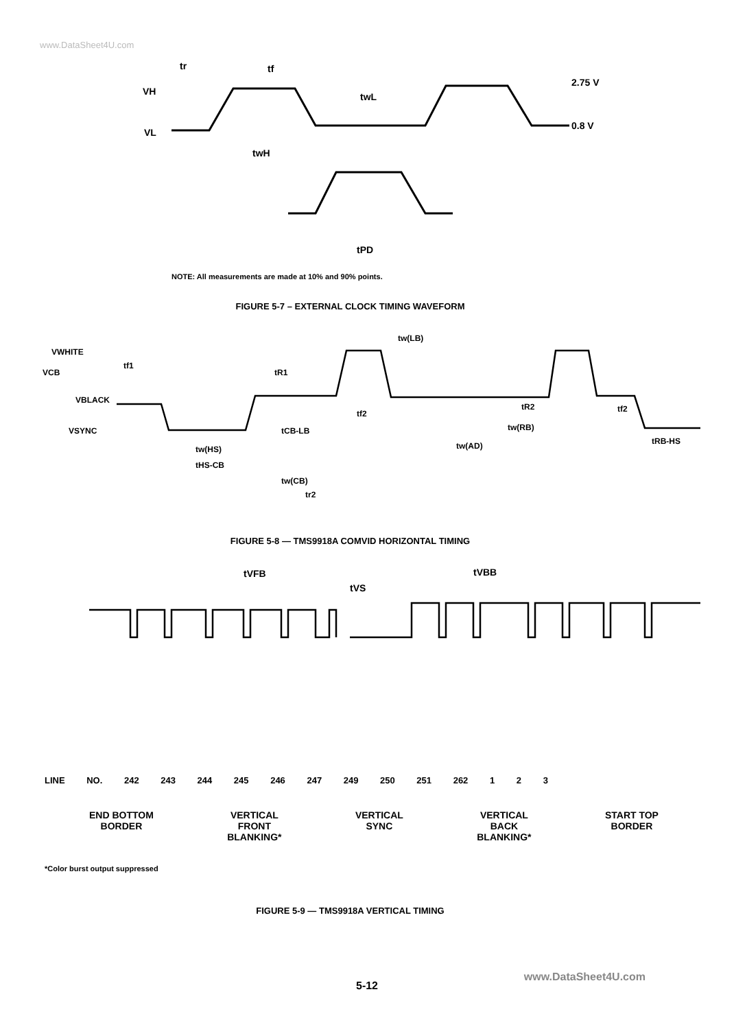www.DataSheet4U.com
tr
tf
VH
VL
2.75 V
0.8 V
twL
twH
tPD
NOTE: All measurements are made at 10% and 90% points.
FIGURE 5-7 – EXTERNAL CLOCK TIMING WAVEFORM
VWHITE
VCB
VBLACK
VSYNC
tf1
tR1
tw(LB)
tf2
tR2
tf2
tCB-LB
tw(RB)
tw(HS)
tw(AD)
tRB-HS
tHS-CB
tw(CB)
tr2
FIGURE 5-8 — TMS9918A COMVID HORIZONTAL TIMING
tVFB
tVS
tVBB
LINE NO. 242 243 244 245 246 247 249 250 251 262 1 2 3
END BOTTOM
BORDER
VERTICAL
FRONT
BLANKING*
VERTICAL
SYNC
VERTICAL
BACK
BLANKING*
START TOP
BORDER
*Color burst output suppressed
FIGURE 5-9 — TMS9918A VERTICAL TIMING
www.DataSheet4U.com
5-12